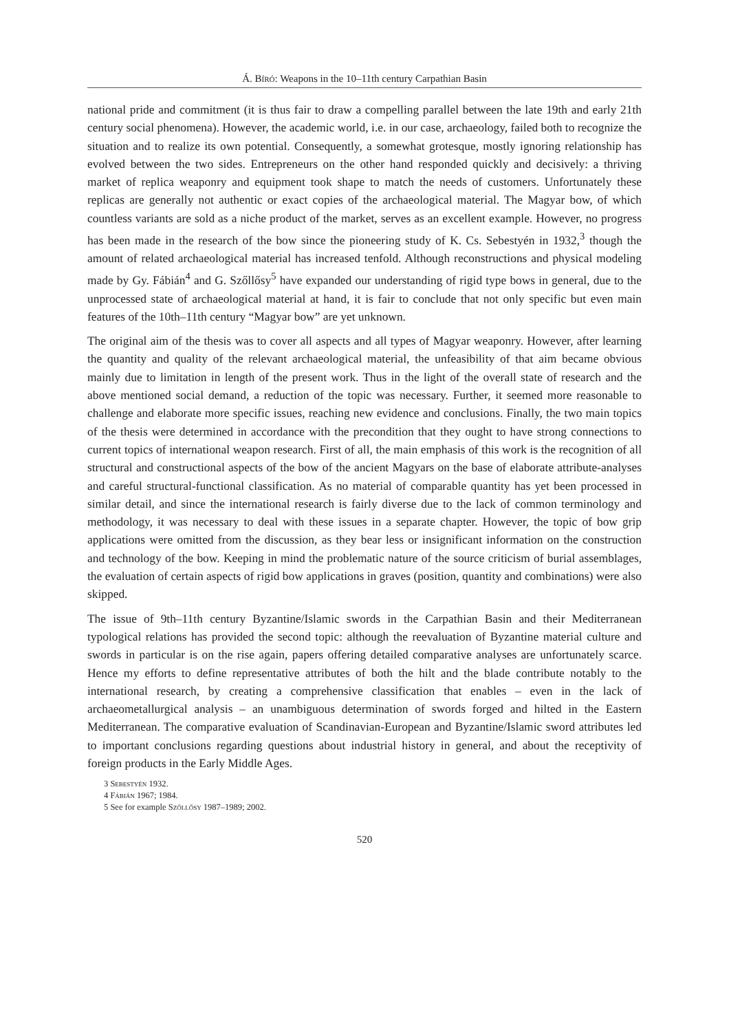Á. Bíró: Weapons in the 10–11th century Carpathian Basin
national pride and commitment (it is thus fair to draw a compelling parallel between the late 19th and early 21th century social phenomena). However, the academic world, i.e. in our case, archaeology, failed both to recognize the situation and to realize its own potential. Consequently, a somewhat grotesque, mostly ignoring relationship has evolved between the two sides. Entrepreneurs on the other hand responded quickly and decisively: a thriving market of replica weaponry and equipment took shape to match the needs of customers. Unfortunately these replicas are generally not authentic or exact copies of the archaeological material. The Magyar bow, of which countless variants are sold as a niche product of the market, serves as an excellent example. However, no progress has been made in the research of the bow since the pioneering study of K. Cs. Sebestyén in 1932,<sup>3</sup> though the amount of related archaeological material has increased tenfold. Although reconstructions and physical modeling made by Gy. Fábián<sup>4</sup> and G. Szőllősy<sup>5</sup> have expanded our understanding of rigid type bows in general, due to the unprocessed state of archaeological material at hand, it is fair to conclude that not only specific but even main features of the 10th–11th century “Magyar bow” are yet unknown.
The original aim of the thesis was to cover all aspects and all types of Magyar weaponry. However, after learning the quantity and quality of the relevant archaeological material, the unfeasibility of that aim became obvious mainly due to limitation in length of the present work. Thus in the light of the overall state of research and the above mentioned social demand, a reduction of the topic was necessary. Further, it seemed more reasonable to challenge and elaborate more specific issues, reaching new evidence and conclusions. Finally, the two main topics of the thesis were determined in accordance with the precondition that they ought to have strong connections to current topics of international weapon research. First of all, the main emphasis of this work is the recognition of all structural and constructional aspects of the bow of the ancient Magyars on the base of elaborate attribute-analyses and careful structural-functional classification. As no material of comparable quantity has yet been processed in similar detail, and since the international research is fairly diverse due to the lack of common terminology and methodology, it was necessary to deal with these issues in a separate chapter. However, the topic of bow grip applications were omitted from the discussion, as they bear less or insignificant information on the construction and technology of the bow. Keeping in mind the problematic nature of the source criticism of burial assemblages, the evaluation of certain aspects of rigid bow applications in graves (position, quantity and combinations) were also skipped.
The issue of 9th–11th century Byzantine/Islamic swords in the Carpathian Basin and their Mediterranean typological relations has provided the second topic: although the reevaluation of Byzantine material culture and swords in particular is on the rise again, papers offering detailed comparative analyses are unfortunately scarce. Hence my efforts to define representative attributes of both the hilt and the blade contribute notably to the international research, by creating a comprehensive classification that enables – even in the lack of archaeometallurgical analysis – an unambiguous determination of swords forged and hilted in the Eastern Mediterranean. The comparative evaluation of Scandinavian-European and Byzantine/Islamic sword attributes led to important conclusions regarding questions about industrial history in general, and about the receptivity of foreign products in the Early Middle Ages.
3 Sebestyén 1932.
4 Fábián 1967; 1984.
5 See for example Szőllősy 1987–1989; 2002.
520